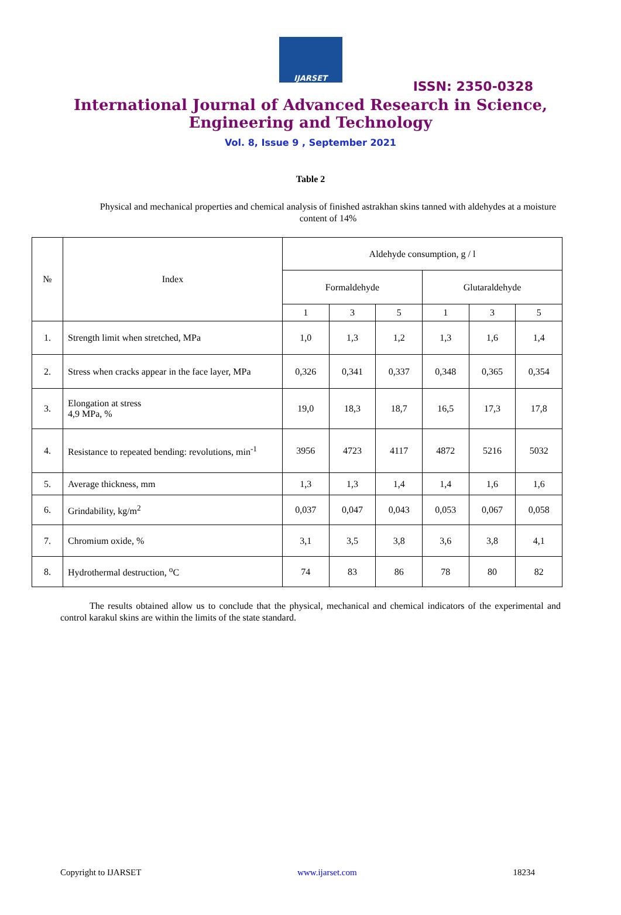IJARSET
ISSN: 2350-0328
International Journal of Advanced Research in Science,
Engineering and Technology
Vol. 8, Issue 9 , September 2021
Table 2
Physical and mechanical properties and chemical analysis of finished astrakhan skins tanned with aldehydes at a moisture content of 14%
| № | Index | Aldehyde consumption, g / l | | | | | |
| --- | --- | --- | --- | --- | --- | --- | --- |
| | | Formaldehyde | | | Glutaraldehyde | | |
| | | 1 | 3 | 5 | 1 | 3 | 5 |
| 1. | Strength limit when stretched, MPa | 1,0 | 1,3 | 1,2 | 1,3 | 1,6 | 1,4 |
| 2. | Stress when cracks appear in the face layer, MPa | 0,326 | 0,341 | 0,337 | 0,348 | 0,365 | 0,354 |
| 3. | Elongation at stress 4,9 MPa, % | 19,0 | 18,3 | 18,7 | 16,5 | 17,3 | 17,8 |
| 4. | Resistance to repeated bending: revolutions, min<sup>-1</sup> | 3956 | 4723 | 4117 | 4872 | 5216 | 5032 |
| 5. | Average thickness, mm | 1,3 | 1,3 | 1,4 | 1,4 | 1,6 | 1,6 |
| 6. | Grindability, kg/m<sup>2</sup> | 0,037 | 0,047 | 0,043 | 0,053 | 0,067 | 0,058 |
| 7. | Chromium oxide, % | 3,1 | 3,5 | 3,8 | 3,6 | 3,8 | 4,1 |
| 8. | Hydrothermal destruction, <sup>o</sup>C | 74 | 83 | 86 | 78 | 80 | 82 |
The results obtained allow us to conclude that the physical, mechanical and chemical indicators of the experimental and control karakul skins are within the limits of the state standard.
Copyright to IJARSET www.ijarset.com 18234